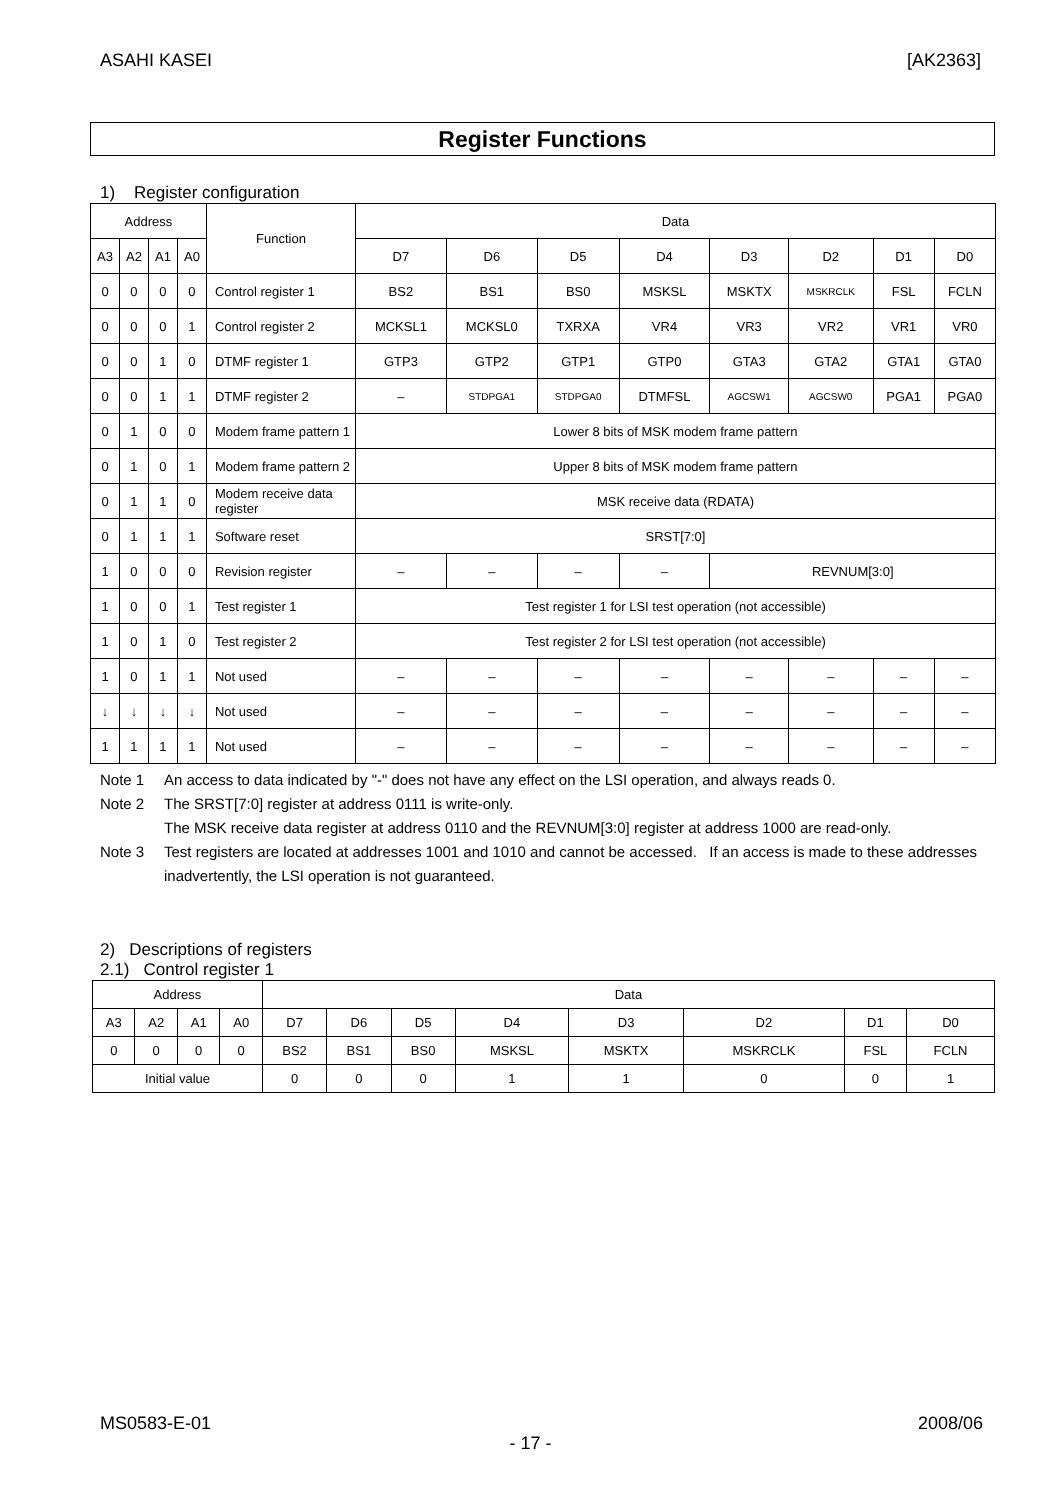ASAHI KASEI [AK2363]
Register Functions
1) Register configuration
| Address | | | | Function | Data | | | | | | | |
| --- | --- | --- | --- | --- | --- | --- | --- | --- | --- | --- | --- | --- |
| A3 | A2 | A1 | A0 | | D7 | D6 | D5 | D4 | D3 | D2 | D1 | D0 |
| 0 | 0 | 0 | 0 | Control register 1 | BS2 | BS1 | BS0 | MSKSL | MSKTX | MSKRCLK | FSL | FCLN |
| 0 | 0 | 0 | 1 | Control register 2 | MCKSL1 | MCKSL0 | TXRXA | VR4 | VR3 | VR2 | VR1 | VR0 |
| 0 | 0 | 1 | 0 | DTMF register 1 | GTP3 | GTP2 | GTP1 | GTP0 | GTA3 | GTA2 | GTA1 | GTA0 |
| 0 | 0 | 1 | 1 | DTMF register 2 | – | STDPGA1 | STDPGA0 | DTMFSL | AGCSW1 | AGCSW0 | PGA1 | PGA0 |
| 0 | 1 | 0 | 0 | Modem frame pattern 1 | Lower 8 bits of MSK modem frame pattern | | | | | | | |
| 0 | 1 | 0 | 1 | Modem frame pattern 2 | Upper 8 bits of MSK modem frame pattern | | | | | | | |
| 0 | 1 | 1 | 0 | Modem receive data register | MSK receive data (RDATA) | | | | | | | |
| 0 | 1 | 1 | 1 | Software reset | SRST[7:0] | | | | | | | |
| 1 | 0 | 0 | 0 | Revision register | – | – | – | – | REVNUM[3:0] | | | |
| 1 | 0 | 0 | 1 | Test register 1 | Test register 1 for LSI test operation (not accessible) | | | | | | | |
| 1 | 0 | 1 | 0 | Test register 2 | Test register 2 for LSI test operation (not accessible) | | | | | | | |
| 1 | 0 | 1 | 1 | Not used | – | – | – | – | – | – | – | – |
| ↓ | ↓ | ↓ | ↓ | Not used | – | – | – | – | – | – | – | – |
| 1 | 1 | 1 | 1 | Not used | – | – | – | – | – | – | – | – |
Note 1 An access to data indicated by "-" does not have any effect on the LSI operation, and always reads 0.
Note 2 The SRST[7:0] register at address 0111 is write-only.
The MSK receive data register at address 0110 and the REVNUM[3:0] register at address 1000 are read-only.
Note 3 Test registers are located at addresses 1001 and 1010 and cannot be accessed. If an access is made to these addresses inadvertently, the LSI operation is not guaranteed.
2) Descriptions of registers
2.1) Control register 1
| Address | | | | Data | | | | | | | |
| --- | --- | --- | --- | --- | --- | --- | --- | --- | --- | --- | --- |
| A3 | A2 | A1 | A0 | D7 | D6 | D5 | D4 | D3 | D2 | D1 | D0 |
| 0 | 0 | 0 | 0 | BS2 | BS1 | BS0 | MSKSL | MSKTX | MSKRCLK | FSL | FCLN |
| Initial value | | | | 0 | 0 | 0 | 1 | 1 | 0 | 0 | 1 |
MS0583-E-01 2008/06
- 17 -